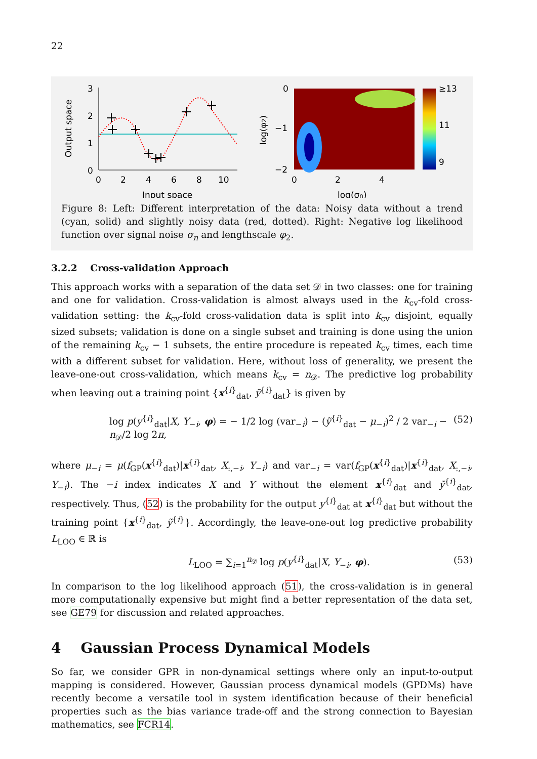22
3
2
1
0
0
2
4
6
8
10
Input space
Output space
0
−1
−2
0
2
4
log(σn)
log(φ2)
≥13
11
9
Figure 8: Left: Different interpretation of the data: Noisy data without a trend (cyan, solid) and slightly noisy data (red, dotted). Right: Negative log likelihood function over signal noise σ<sub>n</sub> and lengthscale φ<sub>2</sub>.
3.2.2 Cross-validation Approach
This approach works with a separation of the data set 𝒟 in two classes: one for training and one for validation. Cross-validation is almost always used in the k<sub>cv</sub>-fold cross-validation setting: the k<sub>cv</sub>-fold cross-validation data is split into k<sub>cv</sub> disjoint, equally sized subsets; validation is done on a single subset and training is done using the union of the remaining k<sub>cv</sub> − 1 subsets, the entire procedure is repeated k<sub>cv</sub> times, each time with a different subset for validation. Here, without loss of generality, we present the leave-one-out cross-validation, which means k<sub>cv</sub> = n<sub>𝒟</sub>. The predictive log probability when leaving out a training point {x<sup>{i}</sup><sub>dat</sub>, ỹ<sup>{i}</sup><sub>dat</sub>} is given by
log p(y<sup>{i}</sup><sub>dat</sub>|X, Y<sub>−i</sub>, φ) = − 1/2 log (var<sub>−i</sub>) − (ỹ<sup>{i}</sup><sub>dat</sub> − μ<sub>−i</sub>)<sup>2</sup> / 2 var<sub>−i</sub> − n<sub>𝒟</sub>/2 log 2π, (52)
where μ<sub>−i</sub> = μ(f<sub>GP</sub>(x<sup>{i}</sup><sub>dat</sub>)|x<sup>{i}</sup><sub>dat</sub>, X<sub>:,−i</sub>, Y<sub>−i</sub>) and var<sub>−i</sub> = var(f<sub>GP</sub>(x<sup>{i}</sup><sub>dat</sub>)|x<sup>{i}</sup><sub>dat</sub>, X<sub>:,−i</sub>, Y<sub>−i</sub>). The −i index indicates X and Y without the element x<sup>{i}</sup><sub>dat</sub> and ỹ<sup>{i}</sup><sub>dat</sub>, respectively. Thus, (52) is the probability for the output y<sup>{i}</sup><sub>dat</sub> at x<sup>{i}</sup><sub>dat</sub> but without the training point {x<sup>{i}</sup><sub>dat</sub>, ỹ<sup>{i}</sup>}. Accordingly, the leave-one-out log predictive probability L<sub>LOO</sub> ∈ ℝ is
L<sub>LOO</sub> = ∑<sub>i=1</sub><sup>n<sub>𝒟</sub></sup> log p(y<sup>{i}</sup><sub>dat</sub>|X, Y<sub>−i</sub>, φ). (53)
In comparison to the log likelihood approach (51), the cross-validation is in general more computationally expensive but might find a better representation of the data set, see GE79 for discussion and related approaches.
4 Gaussian Process Dynamical Models
So far, we consider GPR in non-dynamical settings where only an input-to-output mapping is considered. However, Gaussian process dynamical models (GPDMs) have recently become a versatile tool in system identification because of their beneficial properties such as the bias variance trade-off and the strong connection to Bayesian mathematics, see FCR14.